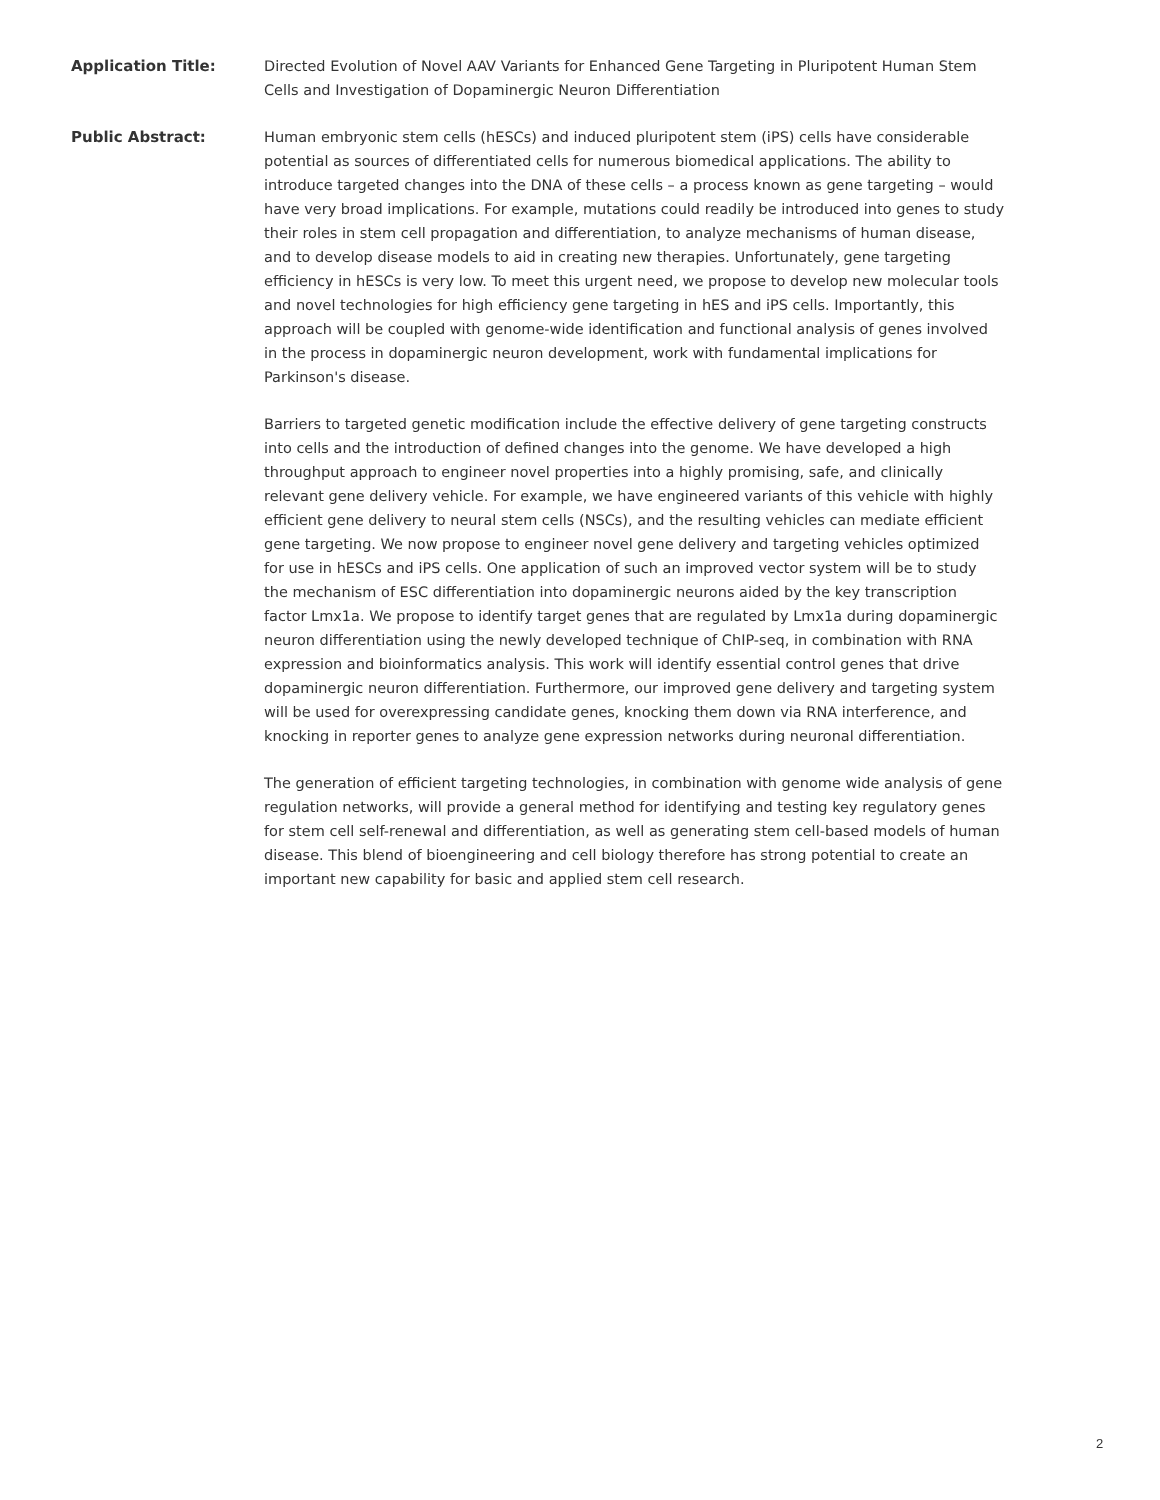Application Title: Directed Evolution of Novel AAV Variants for Enhanced Gene Targeting in Pluripotent Human Stem Cells and Investigation of Dopaminergic Neuron Differentiation
Public Abstract: Human embryonic stem cells (hESCs) and induced pluripotent stem (iPS) cells have considerable potential as sources of differentiated cells for numerous biomedical applications. The ability to introduce targeted changes into the DNA of these cells – a process known as gene targeting – would have very broad implications. For example, mutations could readily be introduced into genes to study their roles in stem cell propagation and differentiation, to analyze mechanisms of human disease, and to develop disease models to aid in creating new therapies. Unfortunately, gene targeting efficiency in hESCs is very low. To meet this urgent need, we propose to develop new molecular tools and novel technologies for high efficiency gene targeting in hES and iPS cells. Importantly, this approach will be coupled with genome-wide identification and functional analysis of genes involved in the process in dopaminergic neuron development, work with fundamental implications for Parkinson's disease.
Barriers to targeted genetic modification include the effective delivery of gene targeting constructs into cells and the introduction of defined changes into the genome. We have developed a high throughput approach to engineer novel properties into a highly promising, safe, and clinically relevant gene delivery vehicle. For example, we have engineered variants of this vehicle with highly efficient gene delivery to neural stem cells (NSCs), and the resulting vehicles can mediate efficient gene targeting. We now propose to engineer novel gene delivery and targeting vehicles optimized for use in hESCs and iPS cells. One application of such an improved vector system will be to study the mechanism of ESC differentiation into dopaminergic neurons aided by the key transcription factor Lmx1a. We propose to identify target genes that are regulated by Lmx1a during dopaminergic neuron differentiation using the newly developed technique of ChIP-seq, in combination with RNA expression and bioinformatics analysis. This work will identify essential control genes that drive dopaminergic neuron differentiation. Furthermore, our improved gene delivery and targeting system will be used for overexpressing candidate genes, knocking them down via RNA interference, and knocking in reporter genes to analyze gene expression networks during neuronal differentiation.
The generation of efficient targeting technologies, in combination with genome wide analysis of gene regulation networks, will provide a general method for identifying and testing key regulatory genes for stem cell self-renewal and differentiation, as well as generating stem cell-based models of human disease. This blend of bioengineering and cell biology therefore has strong potential to create an important new capability for basic and applied stem cell research.
2